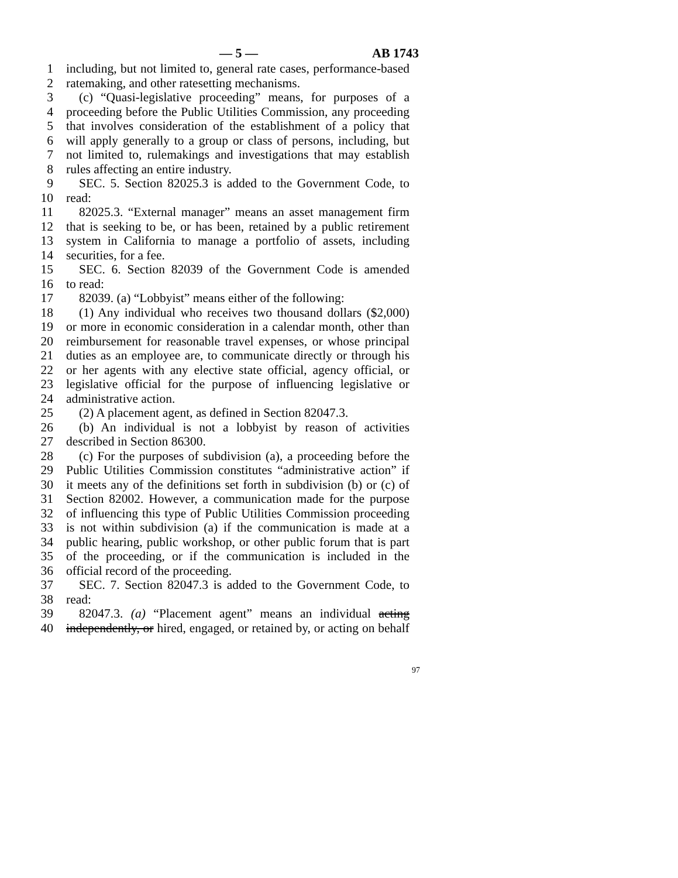— 5 — AB 1743
1 including, but not limited to, general rate cases, performance-based
2 ratemaking, and other ratesetting mechanisms.
3 (c) “Quasi-legislative proceeding” means, for purposes of a
4 proceeding before the Public Utilities Commission, any proceeding
5 that involves consideration of the establishment of a policy that
6 will apply generally to a group or class of persons, including, but
7 not limited to, rulemakings and investigations that may establish
8 rules affecting an entire industry.
9 SEC. 5. Section 82025.3 is added to the Government Code, to
10 read:
11 82025.3. “External manager” means an asset management firm
12 that is seeking to be, or has been, retained by a public retirement
13 system in California to manage a portfolio of assets, including
14 securities, for a fee.
15 SEC. 6. Section 82039 of the Government Code is amended
16 to read:
17 82039. (a) “Lobbyist” means either of the following:
18 (1) Any individual who receives two thousand dollars ($2,000)
19 or more in economic consideration in a calendar month, other than
20 reimbursement for reasonable travel expenses, or whose principal
21 duties as an employee are, to communicate directly or through his
22 or her agents with any elective state official, agency official, or
23 legislative official for the purpose of influencing legislative or
24 administrative action.
25 (2) A placement agent, as defined in Section 82047.3.
26 (b) An individual is not a lobbyist by reason of activities
27 described in Section 86300.
28 (c) For the purposes of subdivision (a), a proceeding before the
29 Public Utilities Commission constitutes “administrative action” if
30 it meets any of the definitions set forth in subdivision (b) or (c) of
31 Section 82002. However, a communication made for the purpose
32 of influencing this type of Public Utilities Commission proceeding
33 is not within subdivision (a) if the communication is made at a
34 public hearing, public workshop, or other public forum that is part
35 of the proceeding, or if the communication is included in the
36 official record of the proceeding.
37 SEC. 7. Section 82047.3 is added to the Government Code, to
38 read:
39 82047.3. (a) “Placement agent” means an individual acting
40 independently, or hired, engaged, or retained by, or acting on behalf
97